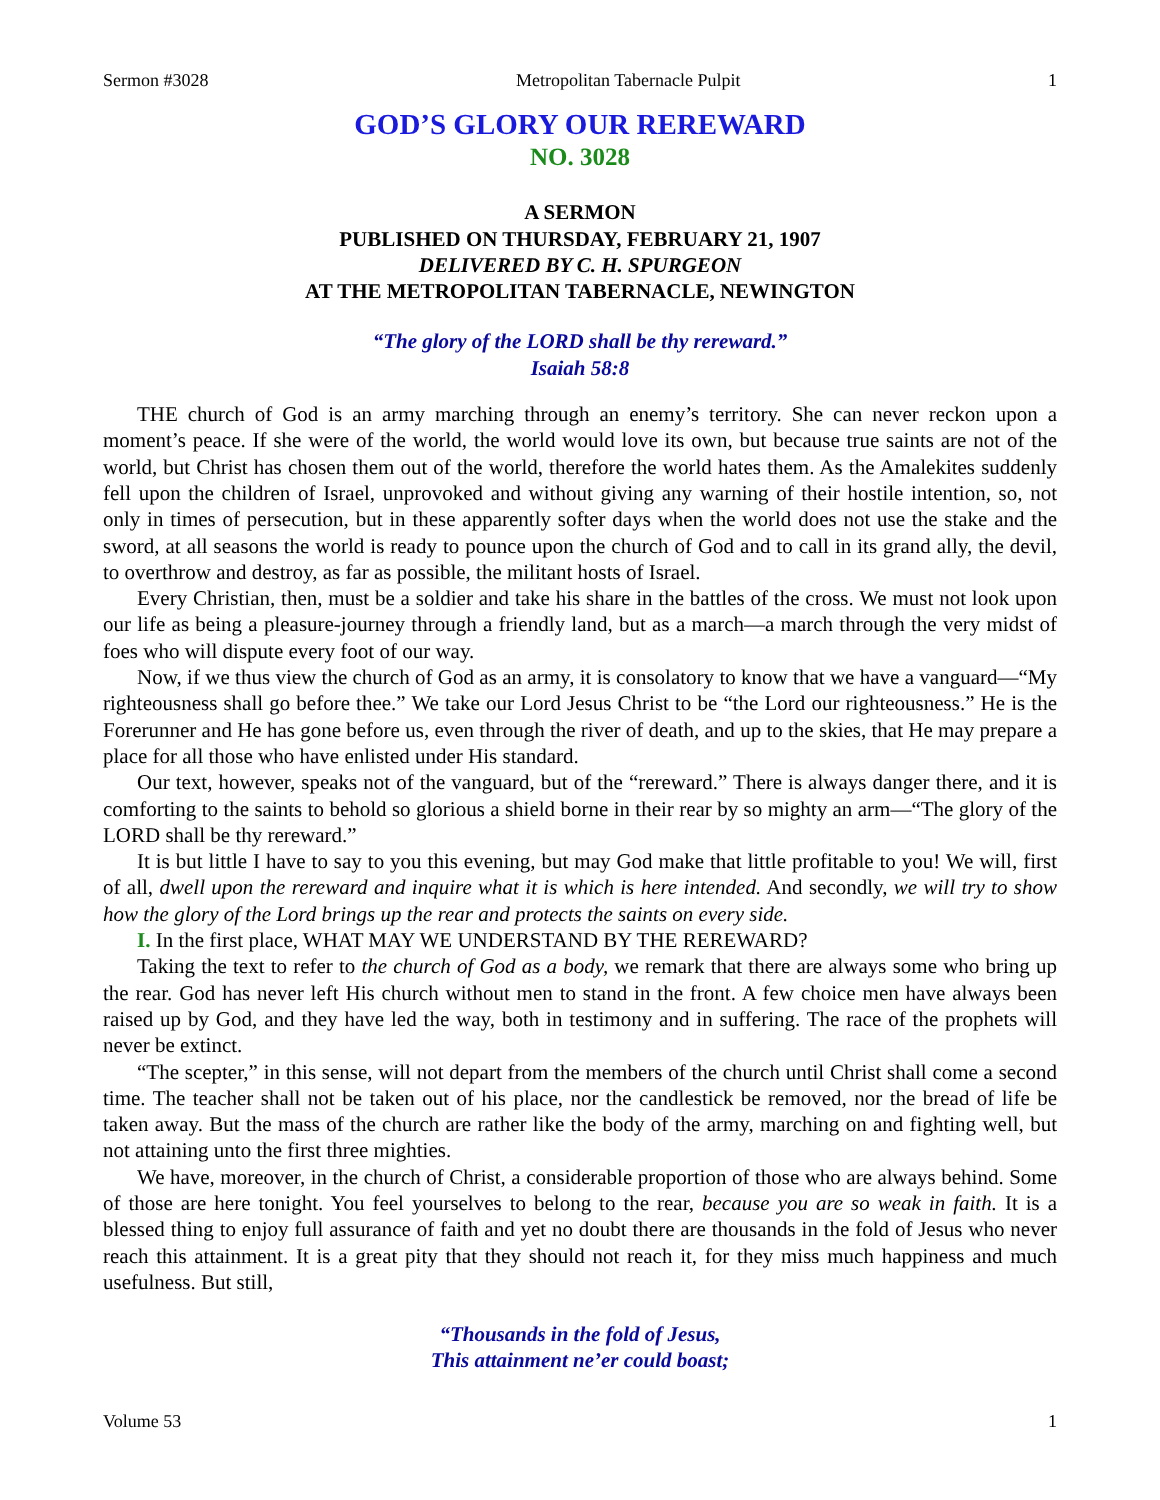Sermon #3028 Metropolitan Tabernacle Pulpit 1
GOD’S GLORY OUR REREWARD
NO. 3028
A SERMON
PUBLISHED ON THURSDAY, FEBRUARY 21, 1907
DELIVERED BY C. H. SPURGEON
AT THE METROPOLITAN TABERNACLE, NEWINGTON
“The glory of the LORD shall be thy rereward.”
Isaiah 58:8
THE church of God is an army marching through an enemy’s territory. She can never reckon upon a moment’s peace. If she were of the world, the world would love its own, but because true saints are not of the world, but Christ has chosen them out of the world, therefore the world hates them. As the Amalekites suddenly fell upon the children of Israel, unprovoked and without giving any warning of their hostile intention, so, not only in times of persecution, but in these apparently softer days when the world does not use the stake and the sword, at all seasons the world is ready to pounce upon the church of God and to call in its grand ally, the devil, to overthrow and destroy, as far as possible, the militant hosts of Israel.
Every Christian, then, must be a soldier and take his share in the battles of the cross. We must not look upon our life as being a pleasure-journey through a friendly land, but as a march—a march through the very midst of foes who will dispute every foot of our way.
Now, if we thus view the church of God as an army, it is consolatory to know that we have a vanguard—“My righteousness shall go before thee.” We take our Lord Jesus Christ to be “the Lord our righteousness.” He is the Forerunner and He has gone before us, even through the river of death, and up to the skies, that He may prepare a place for all those who have enlisted under His standard.
Our text, however, speaks not of the vanguard, but of the “rereward.” There is always danger there, and it is comforting to the saints to behold so glorious a shield borne in their rear by so mighty an arm—“The glory of the LORD shall be thy rereward.”
It is but little I have to say to you this evening, but may God make that little profitable to you! We will, first of all, dwell upon the rereward and inquire what it is which is here intended. And secondly, we will try to show how the glory of the Lord brings up the rear and protects the saints on every side.
I. In the first place, WHAT MAY WE UNDERSTAND BY THE REREWARD?
Taking the text to refer to the church of God as a body, we remark that there are always some who bring up the rear. God has never left His church without men to stand in the front. A few choice men have always been raised up by God, and they have led the way, both in testimony and in suffering. The race of the prophets will never be extinct.
“The scepter,” in this sense, will not depart from the members of the church until Christ shall come a second time. The teacher shall not be taken out of his place, nor the candlestick be removed, nor the bread of life be taken away. But the mass of the church are rather like the body of the army, marching on and fighting well, but not attaining unto the first three mighties.
We have, moreover, in the church of Christ, a considerable proportion of those who are always behind. Some of those are here tonight. You feel yourselves to belong to the rear, because you are so weak in faith. It is a blessed thing to enjoy full assurance of faith and yet no doubt there are thousands in the fold of Jesus who never reach this attainment. It is a great pity that they should not reach it, for they miss much happiness and much usefulness. But still,
“Thousands in the fold of Jesus,
This attainment ne’er could boast;
Volume 53 1